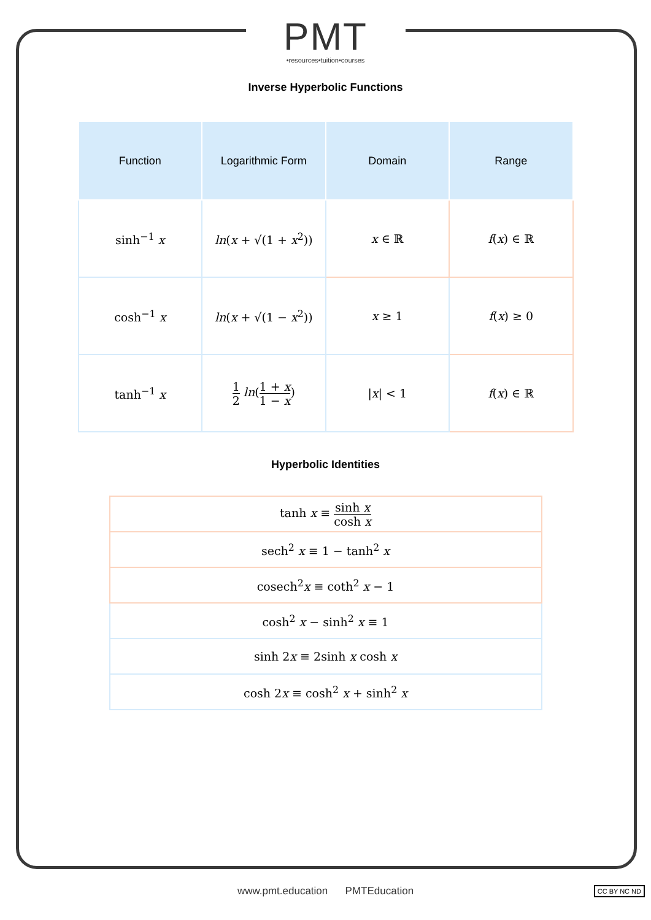PMT
•resources•tuition•courses
Inverse Hyperbolic Functions
| Function | Logarithmic Form | Domain | Range |
| --- | --- | --- | --- |
| sinh<sup>−1</sup> x | ln ( x + √(1 + x<sup>2</sup>)) | x ∈ ℝ | f ( x ) ∈ ℝ |
| cosh<sup>−1</sup> x | ln ( x + √(1 − x<sup>2</sup>)) | x ≥ 1 | f ( x ) ≥ 0 |
| tanh<sup>−1</sup> x | 1 2 ln ( 1 + x 1 − x ) | / x / < 1 | f ( x ) ∈ ℝ |
Hyperbolic Identities
| tanh x ≡ sinh x cosh x |
| sech<sup>2</sup> x ≡ 1 − tanh<sup>2</sup> x |
| cosech<sup>2</sup> x ≡ coth<sup>2</sup> x − 1 |
| cosh<sup>2</sup> x − sinh<sup>2</sup> x ≡ 1 |
| sinh 2 x ≡ 2sinh x cosh x |
| cosh 2 x ≡ cosh<sup>2</sup> x + sinh<sup>2</sup> x |
www.pmt.education PMTEducation CC BY NC ND